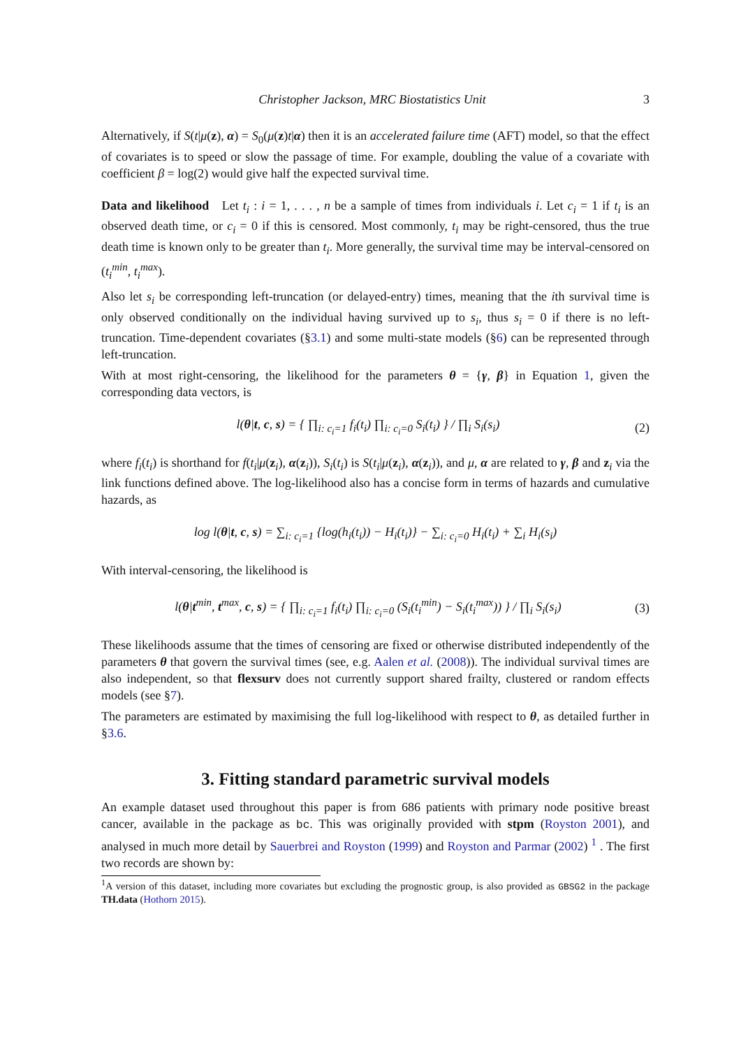Christopher Jackson, MRC Biostatistics Unit 3
Alternatively, if S(t|μ(z), α) = S<sub>0</sub>(μ(z)t|α) then it is an accelerated failure time (AFT) model, so that the effect of covariates is to speed or slow the passage of time. For example, doubling the value of a covariate with coefficient β = log(2) would give half the expected survival time.
Data and likelihood Let t<sub>i</sub> : i = 1, . . . , n be a sample of times from individuals i. Let c<sub>i</sub> = 1 if t<sub>i</sub> is an observed death time, or c<sub>i</sub> = 0 if this is censored. Most commonly, t<sub>i</sub> may be right-censored, thus the true death time is known only to be greater than t<sub>i</sub>. More generally, the survival time may be interval-censored on (t<sub>i</sub><sup>min</sup>, t<sub>i</sub><sup>max</sup>).
Also let s<sub>i</sub> be corresponding left-truncation (or delayed-entry) times, meaning that the ith survival time is only observed conditionally on the individual having survived up to s<sub>i</sub>, thus s<sub>i</sub> = 0 if there is no left-truncation. Time-dependent covariates (§3.1) and some multi-state models (§6) can be represented through left-truncation.
With at most right-censoring, the likelihood for the parameters θ = {γ, β} in Equation 1, given the corresponding data vectors, is
l(θ|t, c, s) = { ∏<sub>i: c<sub>i</sub>=1</sub> f<sub>i</sub>(t<sub>i</sub>) ∏<sub>i: c<sub>i</sub>=0</sub> S<sub>i</sub>(t<sub>i</sub>) } / ∏<sub>i</sub> S<sub>i</sub>(s<sub>i</sub>) (2)
where f<sub>i</sub>(t<sub>i</sub>) is shorthand for f(t<sub>i</sub>|μ(z<sub>i</sub>), α(z<sub>i</sub>)), S<sub>i</sub>(t<sub>i</sub>) is S(t<sub>i</sub>|μ(z<sub>i</sub>), α(z<sub>i</sub>)), and μ, α are related to γ, β and z<sub>i</sub> via the link functions defined above. The log-likelihood also has a concise form in terms of hazards and cumulative hazards, as
log l(θ|t, c, s) = ∑<sub>i: c<sub>i</sub>=1</sub> {log(h<sub>i</sub>(t<sub>i</sub>)) − H<sub>i</sub>(t<sub>i</sub>)} − ∑<sub>i: c<sub>i</sub>=0</sub> H<sub>i</sub>(t<sub>i</sub>) + ∑<sub>i</sub> H<sub>i</sub>(s<sub>i</sub>)
With interval-censoring, the likelihood is
l(θ|t<sup>min</sup>, t<sup>max</sup>, c, s) = { ∏<sub>i: c<sub>i</sub>=1</sub> f<sub>i</sub>(t<sub>i</sub>) ∏<sub>i: c<sub>i</sub>=0</sub> (S<sub>i</sub>(t<sub>i</sub><sup>min</sup>) − S<sub>i</sub>(t<sub>i</sub><sup>max</sup>)) } / ∏<sub>i</sub> S<sub>i</sub>(s<sub>i</sub>) (3)
These likelihoods assume that the times of censoring are fixed or otherwise distributed independently of the parameters θ that govern the survival times (see, e.g. Aalen et al. (2008)). The individual survival times are also independent, so that flexsurv does not currently support shared frailty, clustered or random effects models (see §7).
The parameters are estimated by maximising the full log-likelihood with respect to θ, as detailed further in §3.6.
3. Fitting standard parametric survival models
An example dataset used throughout this paper is from 686 patients with primary node positive breast cancer, available in the package as bc. This was originally provided with stpm (Royston 2001), and analysed in much more detail by Sauerbrei and Royston (1999) and Royston and Parmar (2002) <sup>1</sup> . The first two records are shown by:
<sup>1</sup> A version of this dataset, including more covariates but excluding the prognostic group, is also provided as GBSG2 in the package TH.data (Hothorn 2015).